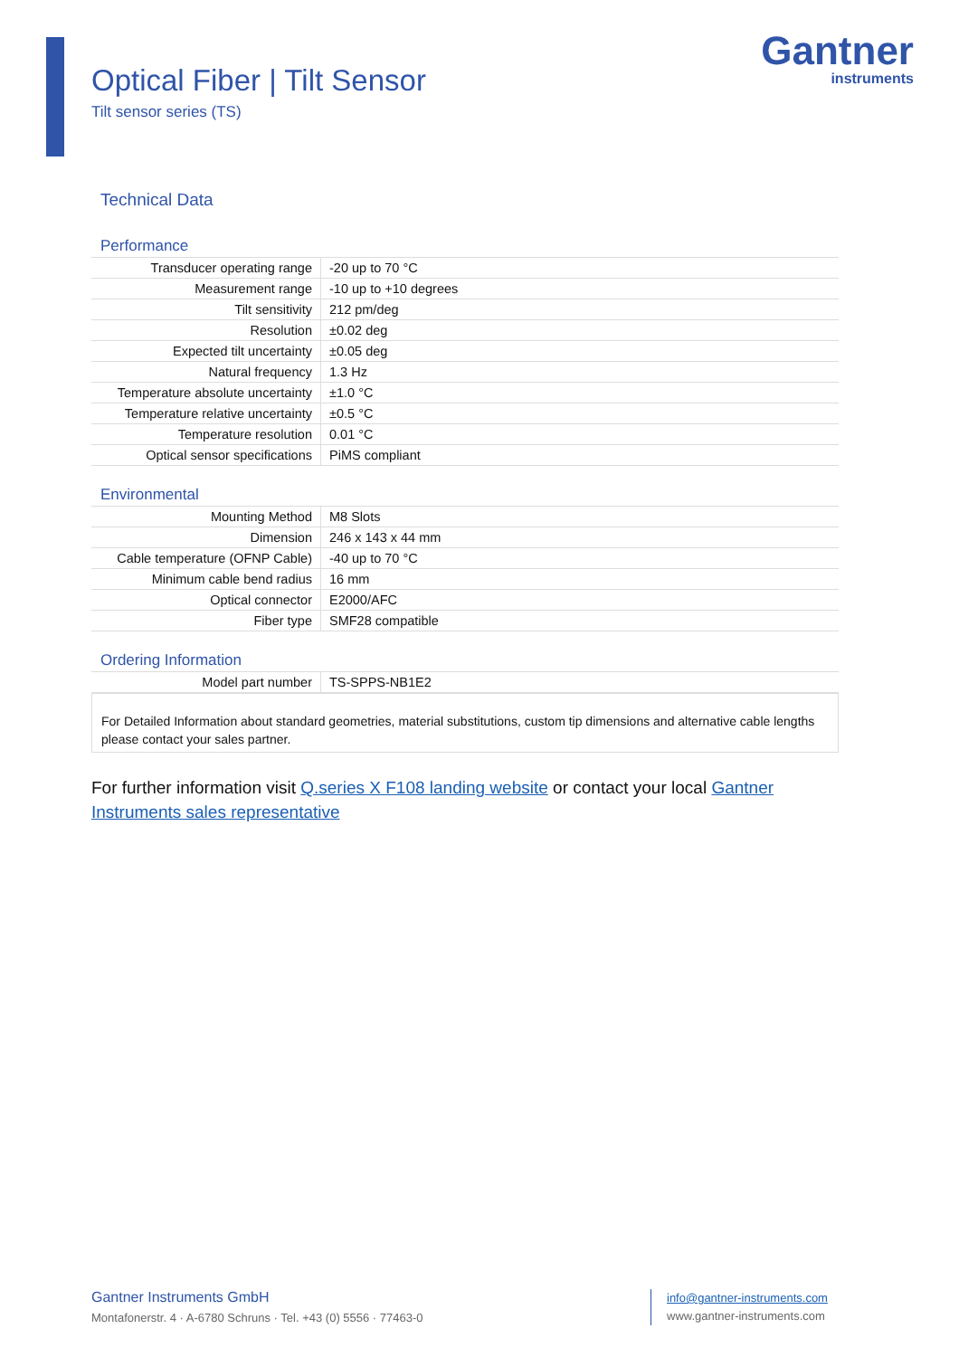Gantner
instruments
Optical Fiber | Tilt Sensor
Tilt sensor series (TS)
Technical Data
Performance
| Transducer operating range | -20 up to 70 °C |
| Measurement range | -10 up to +10 degrees |
| Tilt sensitivity | 212 pm/deg |
| Resolution | ±0.02 deg |
| Expected tilt uncertainty | ±0.05 deg |
| Natural frequency | 1.3 Hz |
| Temperature absolute uncertainty | ±1.0 °C |
| Temperature relative uncertainty | ±0.5 °C |
| Temperature resolution | 0.01 °C |
| Optical sensor specifications | PiMS compliant |
Environmental
| Mounting Method | M8 Slots |
| Dimension | 246 x 143 x 44 mm |
| Cable temperature (OFNP Cable) | -40 up to 70 °C |
| Minimum cable bend radius | 16 mm |
| Optical connector | E2000/AFC |
| Fiber type | SMF28 compatible |
Ordering Information
| Model part number | TS-SPPS-NB1E2 |
For Detailed Information about standard geometries, material substitutions, custom tip dimensions and alternative cable lengths please contact your sales partner.
For further information visit Q.series X F108 landing website or contact your local Gantner Instruments sales representative
Gantner Instruments GmbH
Montafonerstr. 4 · A-6780 Schruns · Tel. +43 (0) 5556 · 77463-0
info@gantner-instruments.com
www.gantner-instruments.com